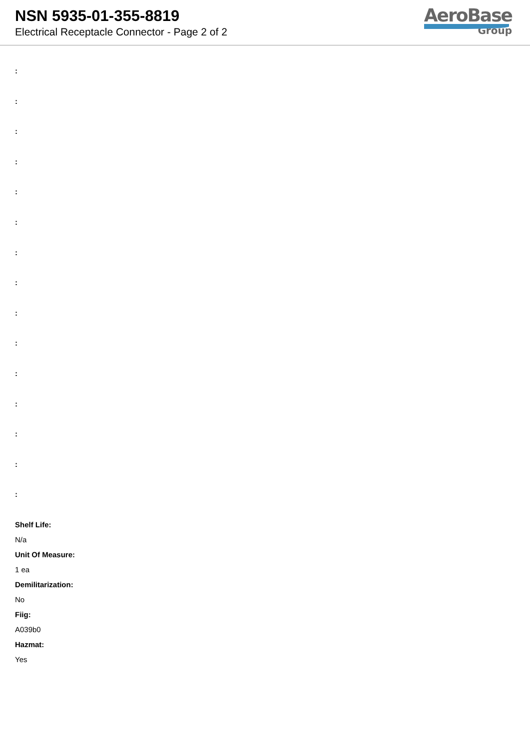NSN 5935-01-355-8819
Electrical Receptacle Connector - Page 2 of 2
AeroBase
Group
:
:
:
:
:
:
:
:
:
:
:
:
:
:
:
Shelf Life:
N/a
Unit Of Measure:
1 ea
Demilitarization:
No
Fiig:
A039b0
Hazmat:
Yes